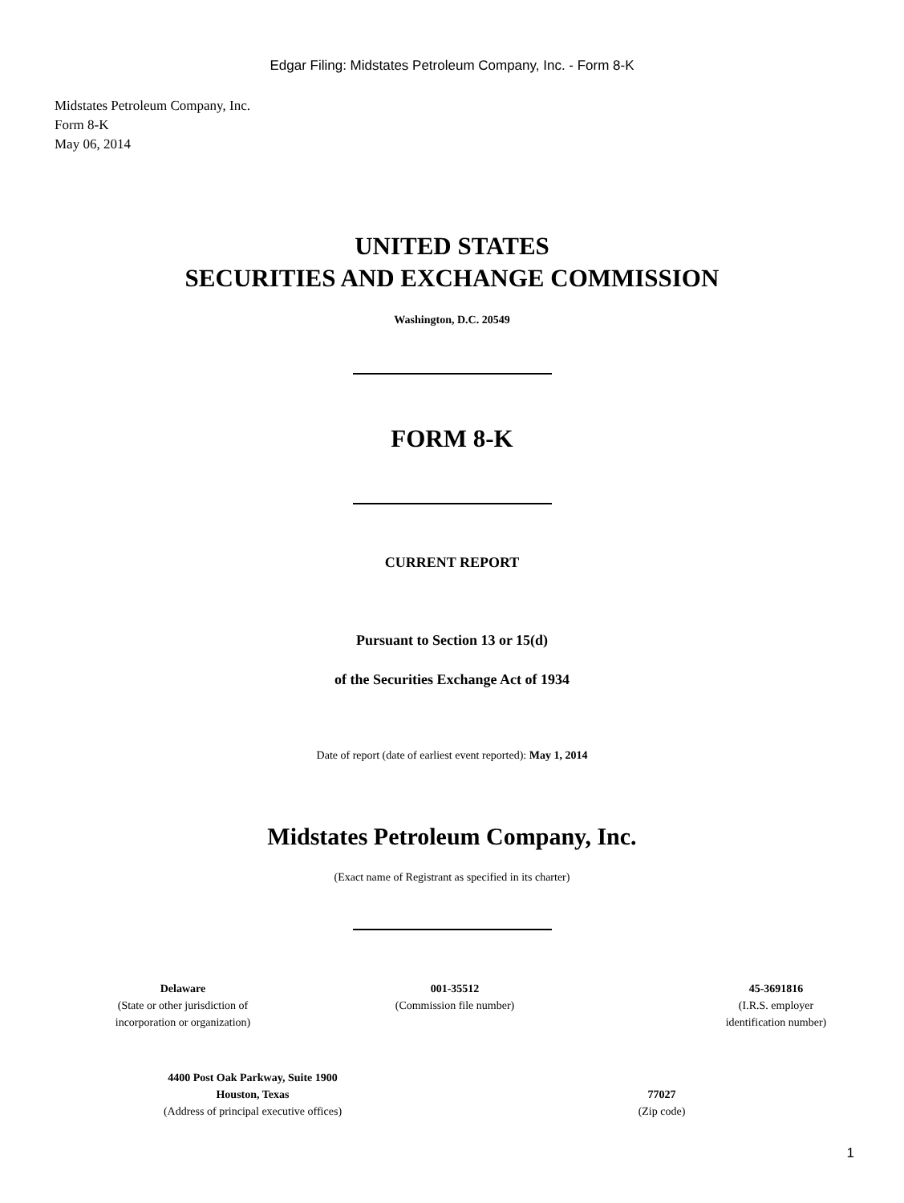Edgar Filing: Midstates Petroleum Company, Inc. - Form 8-K
Midstates Petroleum Company, Inc.
Form 8-K
May 06, 2014
UNITED STATES
SECURITIES AND EXCHANGE COMMISSION
Washington, D.C. 20549
FORM 8-K
CURRENT REPORT
Pursuant to Section 13 or 15(d)
of the Securities Exchange Act of 1934
Date of report (date of earliest event reported): May 1, 2014
Midstates Petroleum Company, Inc.
(Exact name of Registrant as specified in its charter)
Delaware
(State or other jurisdiction of
incorporation or organization)
001-35512
(Commission file number)
45-3691816
(I.R.S. employer
identification number)
4400 Post Oak Parkway, Suite 1900
Houston, Texas
(Address of principal executive offices)
77027
(Zip code)
1